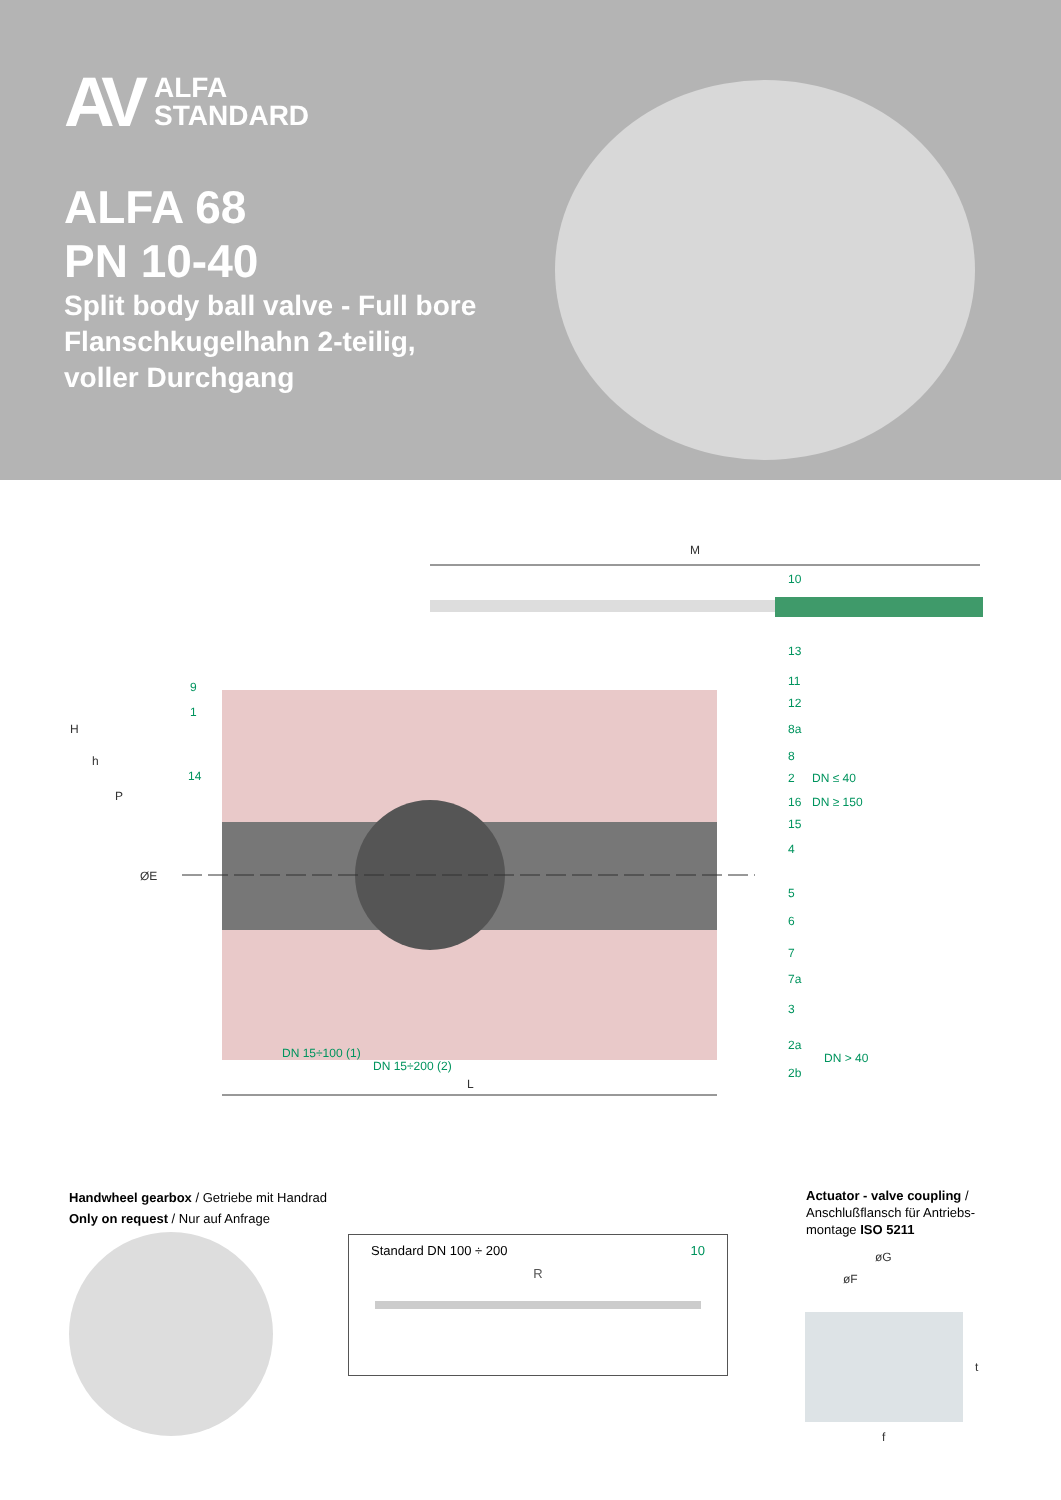AV
ALFA
STANDARD
ALFA 68
PN 10-40
Split body ball valve - Full bore
Flanschkugelhahn 2-teilig,
voller Durchgang
M
L
H
h
P
ØE
10
13
11
12
8a
8
2
DN ≤ 40
16
DN ≥ 150
15
4
5
6
7
7a
3
2a
2b
DN > 40
9
1
14
DN 15÷100 (1)
DN 15÷200 (2)
Handwheel gearbox / Getriebe mit Handrad
Only on request / Nur auf Anfrage
Standard DN 100 ÷ 200 10
R
Actuator - valve coupling /
Anschlußflansch für Antriebs-
montage ISO 5211
øG
øF
t
f